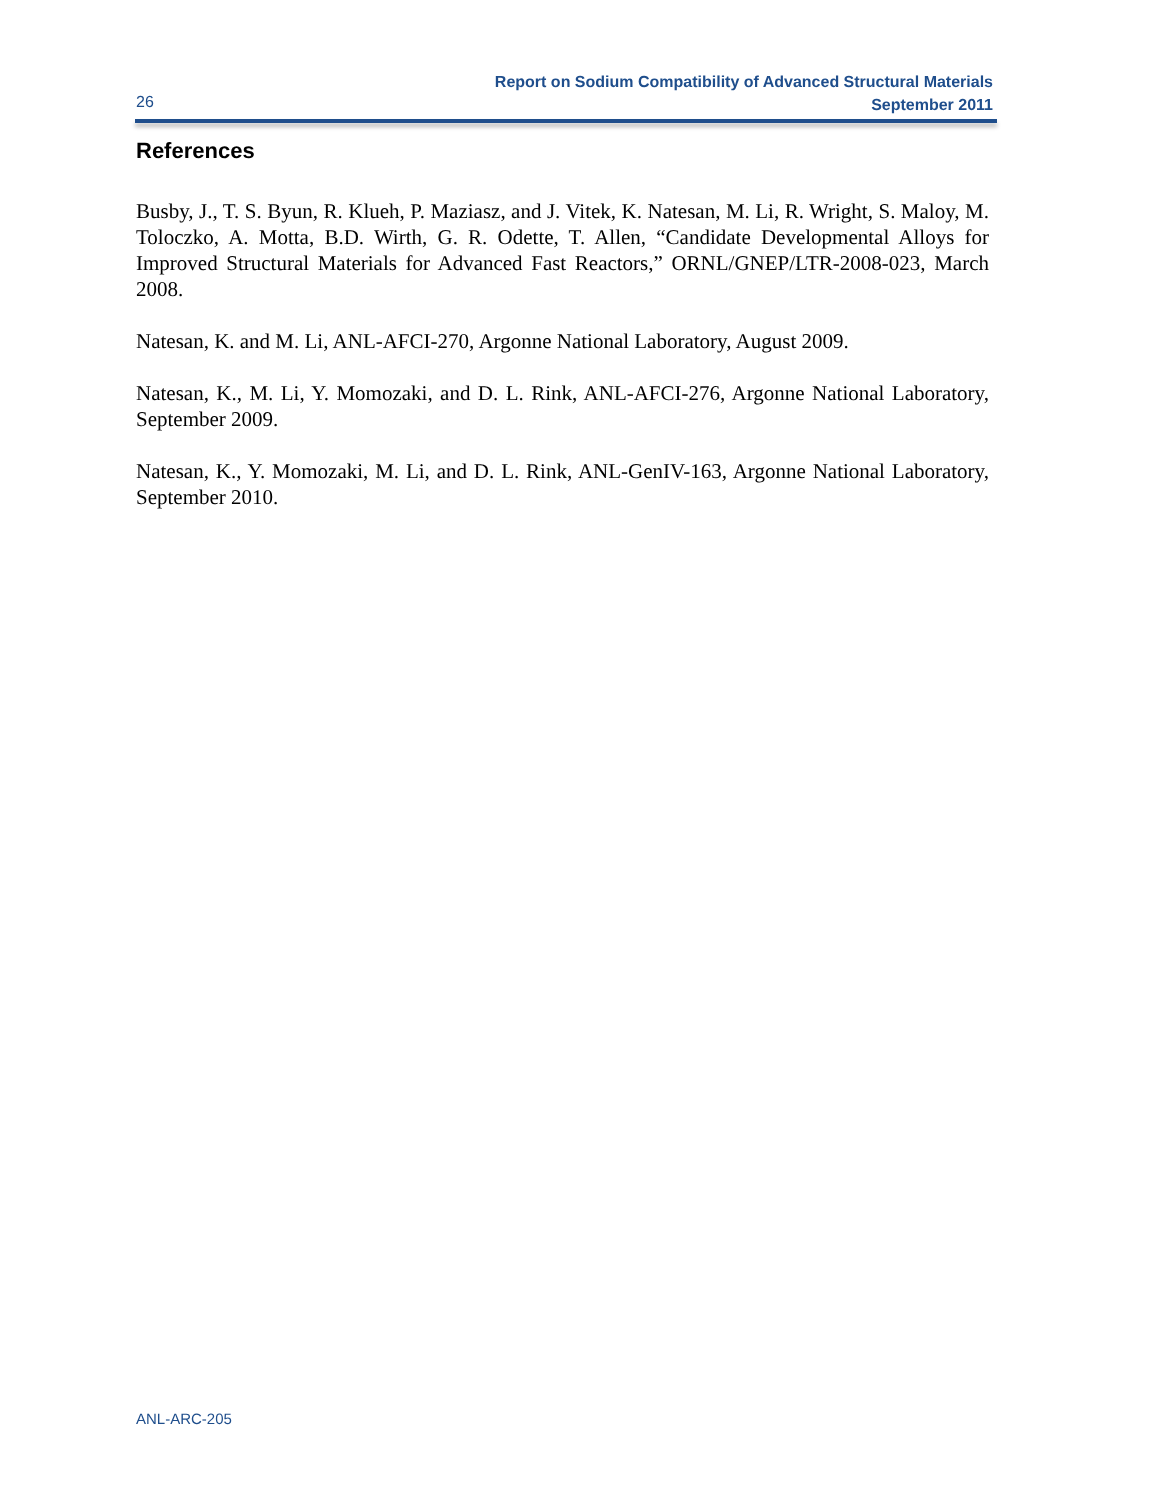Report on Sodium Compatibility of Advanced Structural Materials
26 September 2011
References
Busby, J., T. S. Byun, R. Klueh, P. Maziasz, and J. Vitek, K. Natesan, M. Li, R. Wright, S. Maloy, M. Toloczko, A. Motta, B.D. Wirth, G. R. Odette, T. Allen, “Candidate Developmental Alloys for Improved Structural Materials for Advanced Fast Reactors,” ORNL/GNEP/LTR-2008-023, March 2008.
Natesan, K. and M. Li, ANL-AFCI-270, Argonne National Laboratory, August 2009.
Natesan, K., M. Li, Y. Momozaki, and D. L. Rink, ANL-AFCI-276, Argonne National Laboratory, September 2009.
Natesan, K., Y. Momozaki, M. Li, and D. L. Rink, ANL-GenIV-163, Argonne National Laboratory, September 2010.
ANL-ARC-205